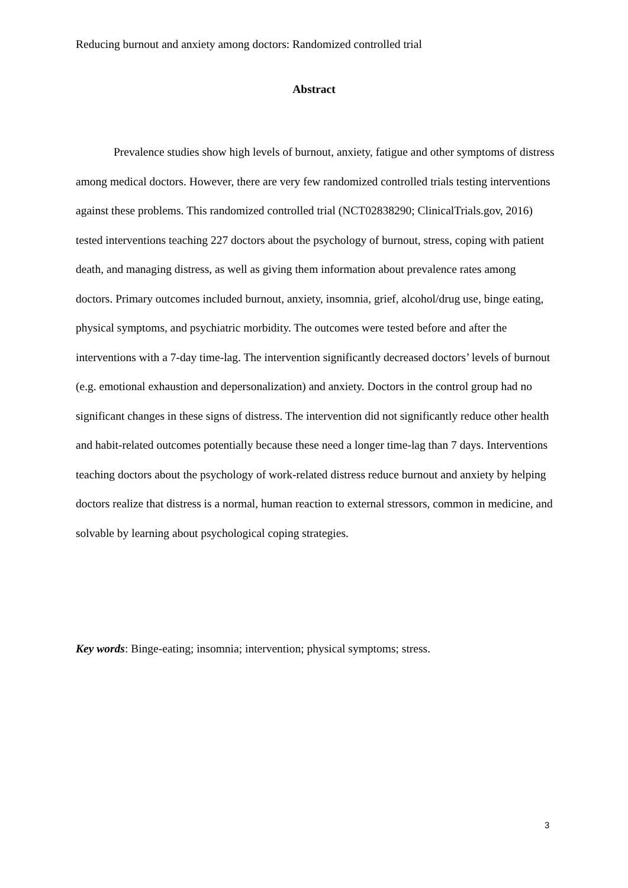Reducing burnout and anxiety among doctors: Randomized controlled trial
Abstract
Prevalence studies show high levels of burnout, anxiety, fatigue and other symptoms of distress among medical doctors. However, there are very few randomized controlled trials testing interventions against these problems. This randomized controlled trial (NCT02838290; ClinicalTrials.gov, 2016) tested interventions teaching 227 doctors about the psychology of burnout, stress, coping with patient death, and managing distress, as well as giving them information about prevalence rates among doctors. Primary outcomes included burnout, anxiety, insomnia, grief, alcohol/drug use, binge eating, physical symptoms, and psychiatric morbidity. The outcomes were tested before and after the interventions with a 7-day time-lag. The intervention significantly decreased doctors’ levels of burnout (e.g. emotional exhaustion and depersonalization) and anxiety. Doctors in the control group had no significant changes in these signs of distress. The intervention did not significantly reduce other health and habit-related outcomes potentially because these need a longer time-lag than 7 days. Interventions teaching doctors about the psychology of work-related distress reduce burnout and anxiety by helping doctors realize that distress is a normal, human reaction to external stressors, common in medicine, and solvable by learning about psychological coping strategies.
Key words: Binge-eating; insomnia; intervention; physical symptoms; stress.
3